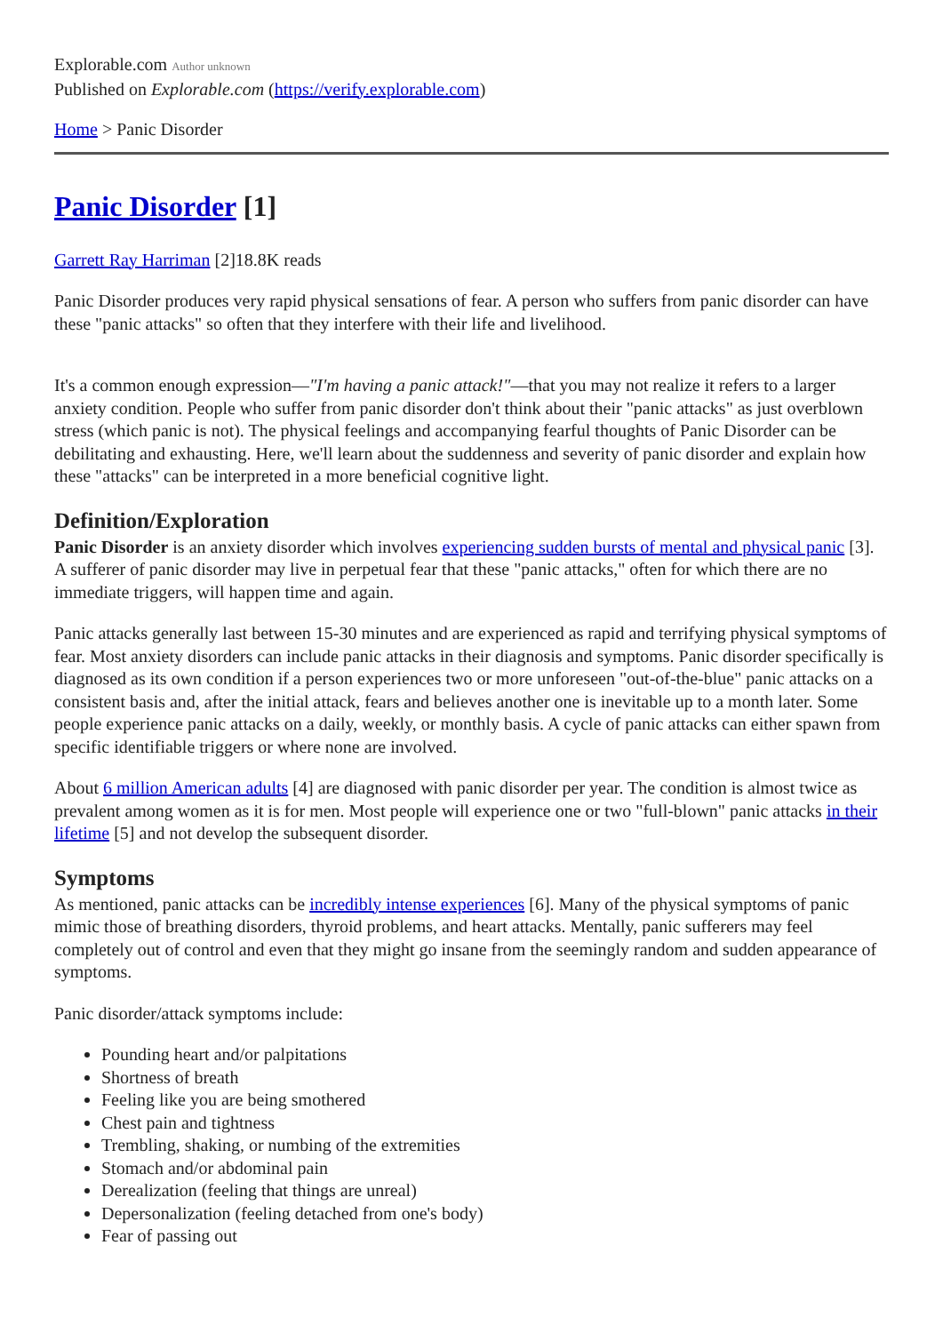Explorable.com Author unknown
Published on Explorable.com (https://verify.explorable.com)
Home > Panic Disorder
Panic Disorder [1]
Garrett Ray Harriman [2]18.8K reads
Panic Disorder produces very rapid physical sensations of fear. A person who suffers from panic disorder can have these "panic attacks" so often that they interfere with their life and livelihood.
It's a common enough expression—"I'm having a panic attack!"—that you may not realize it refers to a larger anxiety condition. People who suffer from panic disorder don't think about their "panic attacks" as just overblown stress (which panic is not). The physical feelings and accompanying fearful thoughts of Panic Disorder can be debilitating and exhausting. Here, we'll learn about the suddenness and severity of panic disorder and explain how these "attacks" can be interpreted in a more beneficial cognitive light.
Definition/Exploration
Panic Disorder is an anxiety disorder which involves experiencing sudden bursts of mental and physical panic [3]. A sufferer of panic disorder may live in perpetual fear that these "panic attacks," often for which there are no immediate triggers, will happen time and again.
Panic attacks generally last between 15-30 minutes and are experienced as rapid and terrifying physical symptoms of fear. Most anxiety disorders can include panic attacks in their diagnosis and symptoms. Panic disorder specifically is diagnosed as its own condition if a person experiences two or more unforeseen "out-of-the-blue" panic attacks on a consistent basis and, after the initial attack, fears and believes another one is inevitable up to a month later. Some people experience panic attacks on a daily, weekly, or monthly basis. A cycle of panic attacks can either spawn from specific identifiable triggers or where none are involved.
About 6 million American adults [4] are diagnosed with panic disorder per year. The condition is almost twice as prevalent among women as it is for men. Most people will experience one or two "full-blown" panic attacks in their lifetime [5] and not develop the subsequent disorder.
Symptoms
As mentioned, panic attacks can be incredibly intense experiences [6]. Many of the physical symptoms of panic mimic those of breathing disorders, thyroid problems, and heart attacks. Mentally, panic sufferers may feel completely out of control and even that they might go insane from the seemingly random and sudden appearance of symptoms.
Panic disorder/attack symptoms include:
Pounding heart and/or palpitations
Shortness of breath
Feeling like you are being smothered
Chest pain and tightness
Trembling, shaking, or numbing of the extremities
Stomach and/or abdominal pain
Derealization (feeling that things are unreal)
Depersonalization (feeling detached from one's body)
Fear of passing out